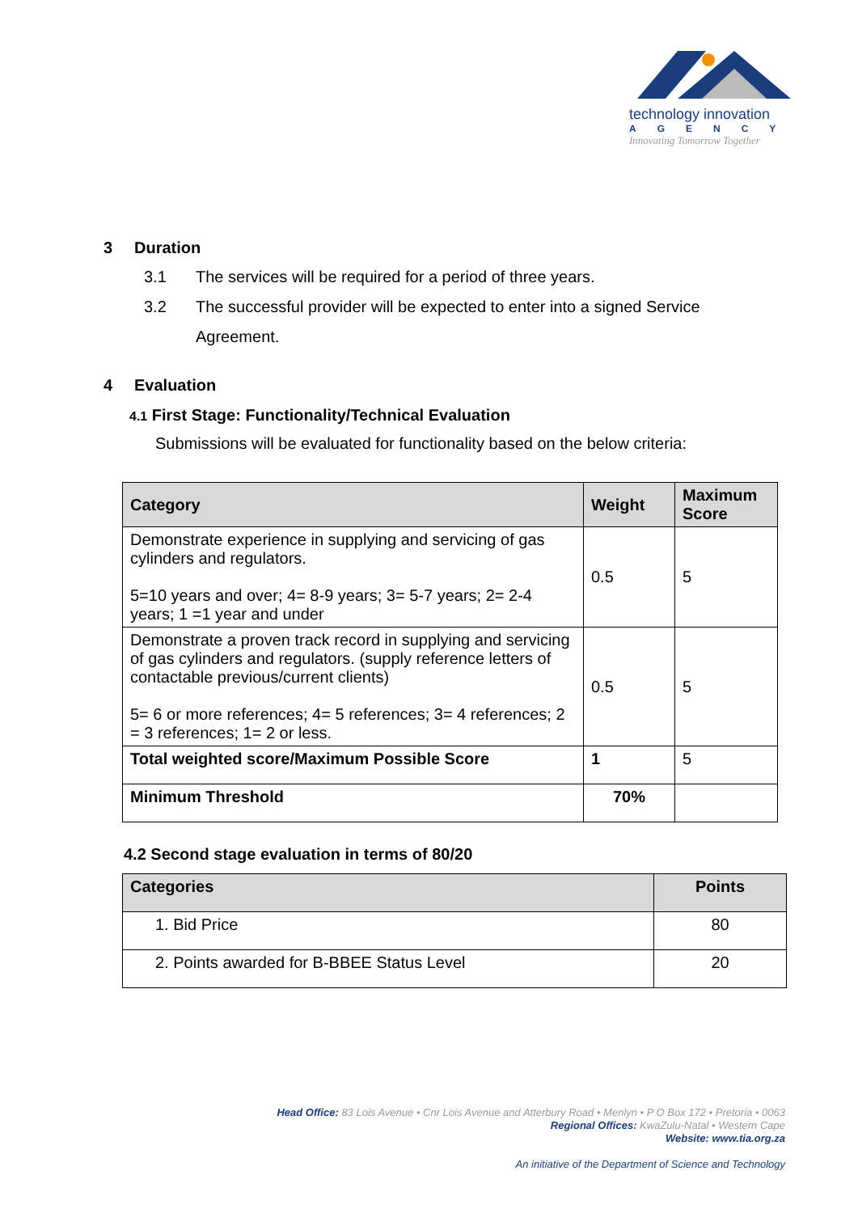technology innovation
AGENCY
Innovating Tomorrow Together
3 Duration
3.1 The services will be required for a period of three years.
3.2 The successful provider will be expected to enter into a signed Service
Agreement.
4 Evaluation
4.1 First Stage: Functionality/Technical Evaluation
Submissions will be evaluated for functionality based on the below criteria:
| Category | Weight | Maximum Score |
| --- | --- | --- |
| Demonstrate experience in supplying and servicing of gas cylinders and regulators. 5=10 years and over; 4= 8-9 years; 3= 5-7 years; 2= 2-4 years; 1 =1 year and under | 0.5 | 5 |
| Demonstrate a proven track record in supplying and servicing of gas cylinders and regulators. (supply reference letters of contactable previous/current clients) 5= 6 or more references; 4= 5 references; 3= 4 references; 2 = 3 references; 1= 2 or less. | 0.5 | 5 |
| Total weighted score/Maximum Possible Score | 1 | 5 |
| Minimum Threshold | 70% | |
4.2 Second stage evaluation in terms of 80/20
| Categories | Points |
| --- | --- |
| 1. Bid Price | 80 |
| 2. Points awarded for B-BBEE Status Level | 20 |
Head Office: 83 Lois Avenue • Cnr Lois Avenue and Atterbury Road • Menlyn • P O Box 172 • Pretoria • 0063
Regional Offices: KwaZulu-Natal • Western Cape
Website: www.tia.org.za
An initiative of the Department of Science and Technology